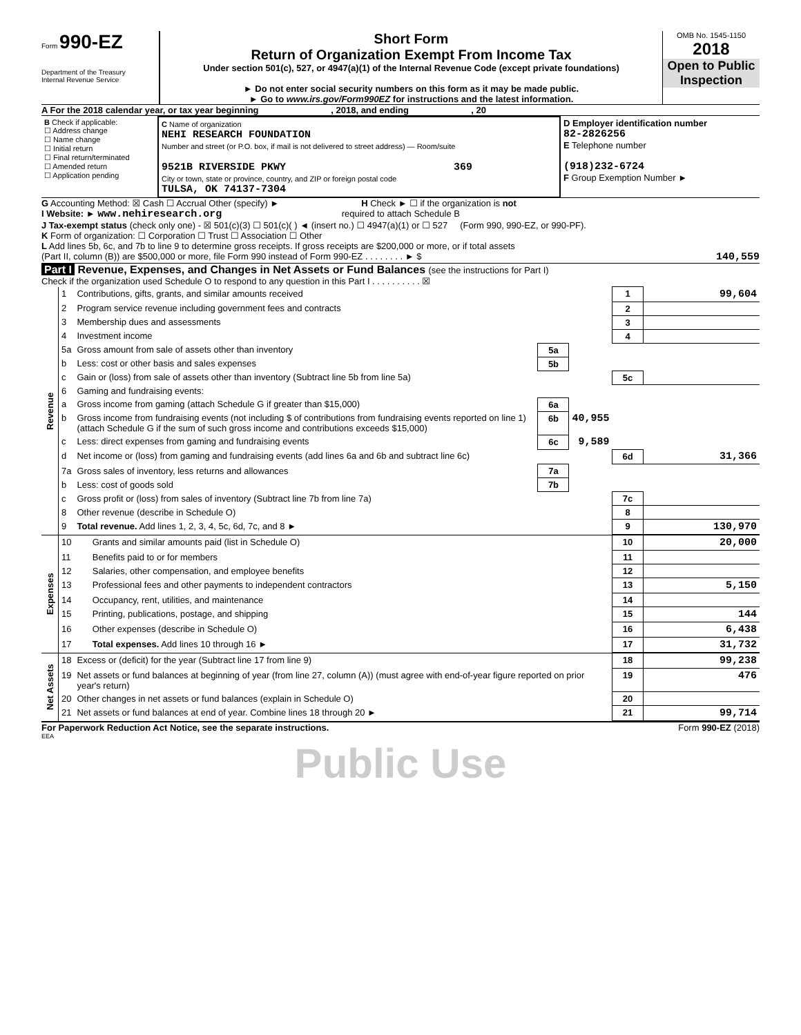Form 990-EZ
Department of the Treasury
Internal Revenue Service
Short Form
Return of Organization Exempt From Income Tax
Under section 501(c), 527, or 4947(a)(1) of the Internal Revenue Code (except private foundations)
► Do not enter social security numbers on this form as it may be made public.
► Go to www.irs.gov/Form990EZ for instructions and the latest information.
OMB No. 1545-1150
2018
Open to Public Inspection
A For the 2018 calendar year, or tax year beginning , 2018, and ending , 20
| B Check if applicable: ☐ Address change ☐ Name change ☐ Initial return ☐ Final return/terminated ☐ Amended return ☐ Application pending | C Name of organization NEHI RESEARCH FOUNDATION Number and street (or P.O. box, if mail is not delivered to street address) — Room/suite 9521B RIVERSIDE PKWY 369 City or town, state or province, country, and ZIP or foreign postal code TULSA, OK 74137-7304 | D Employer identification number 82-2826256 E Telephone number (918)232-6724 F Group Exemption Number ► |
G Accounting Method: ☒ Cash ☐ Accrual Other (specify) ► H Check ► ☐ if the organization is not
I Website: ► www.nehiresearch.org required to attach Schedule B
J Tax-exempt status (check only one) - ☒ 501(c)(3) ☐ 501(c)( ) ◄ (insert no.) ☐ 4947(a)(1) or ☐ 527 (Form 990, 990-EZ, or 990-PF).
K Form of organization: ☐ Corporation ☐ Trust ☐ Association ☐ Other
L Add lines 5b, 6c, and 7b to line 9 to determine gross receipts. If gross receipts are $200,000 or more, or if total assets
(Part II, column (B)) are $500,000 or more, file Form 990 instead of Form 990-EZ . . . . . . . . ► $ 140,559
Part I Revenue, Expenses, and Changes in Net Assets or Fund Balances (see the instructions for Part I)
Check if the organization used Schedule O to respond to any question in this Part I . . . . . . . . . . ☒
| Revenue | 1 | Contributions, gifts, grants, and similar amounts received | | | 1 | 99,604 |
| | 2 | Program service revenue including government fees and contracts | | | 2 | |
| | 3 | Membership dues and assessments | | | 3 | |
| | 4 | Investment income | | | 4 | |
| | 5a | Gross amount from sale of assets other than inventory | 5a | | | |
| | b | Less: cost or other basis and sales expenses | 5b | | | |
| | c | Gain or (loss) from sale of assets other than inventory (Subtract line 5b from line 5a) | | | 5c | |
| | 6 | Gaming and fundraising events: | | | | |
| | a | Gross income from gaming (attach Schedule G if greater than $15,000) | 6a | | | |
| | b | Gross income from fundraising events (not including $ of contributions from fundraising events reported on line 1) (attach Schedule G if the sum of such gross income and contributions exceeds $15,000) | 6b | 40,955 | | |
| | c | Less: direct expenses from gaming and fundraising events | 6c | 9,589 | | |
| | d | Net income or (loss) from gaming and fundraising events (add lines 6a and 6b and subtract line 6c) | | | 6d | 31,366 |
| | 7a | Gross sales of inventory, less returns and allowances | 7a | | | |
| | b | Less: cost of goods sold | 7b | | | |
| | c | Gross profit or (loss) from sales of inventory (Subtract line 7b from line 7a) | | | 7c | |
| | 8 | Other revenue (describe in Schedule O) | | | 8 | |
| | 9 | Total revenue. Add lines 1, 2, 3, 4, 5c, 6d, 7c, and 8 ► | | | 9 | 130,970 |
| Expenses | 10 | Grants and similar amounts paid (list in Schedule O) | 10 | 20,000 |
| | 11 | Benefits paid to or for members | 11 | |
| | 12 | Salaries, other compensation, and employee benefits | 12 | |
| | 13 | Professional fees and other payments to independent contractors | 13 | 5,150 |
| | 14 | Occupancy, rent, utilities, and maintenance | 14 | |
| | 15 | Printing, publications, postage, and shipping | 15 | 144 |
| | 16 | Other expenses (describe in Schedule O) | 16 | 6,438 |
| | 17 | Total expenses. Add lines 10 through 16 ► | 17 | 31,732 |
| Net Assets | 18 | Excess or (deficit) for the year (Subtract line 17 from line 9) | 18 | 99,238 |
| | 19 | Net assets or fund balances at beginning of year (from line 27, column (A)) (must agree with end-of-year figure reported on prior year's return) | 19 | 476 |
| | 20 | Other changes in net assets or fund balances (explain in Schedule O) | 20 | |
| | 21 | Net assets or fund balances at end of year. Combine lines 18 through 20 ► | 21 | 99,714 |
For Paperwork Reduction Act Notice, see the separate instructions. Form 990-EZ (2018)
EEA
Public Use